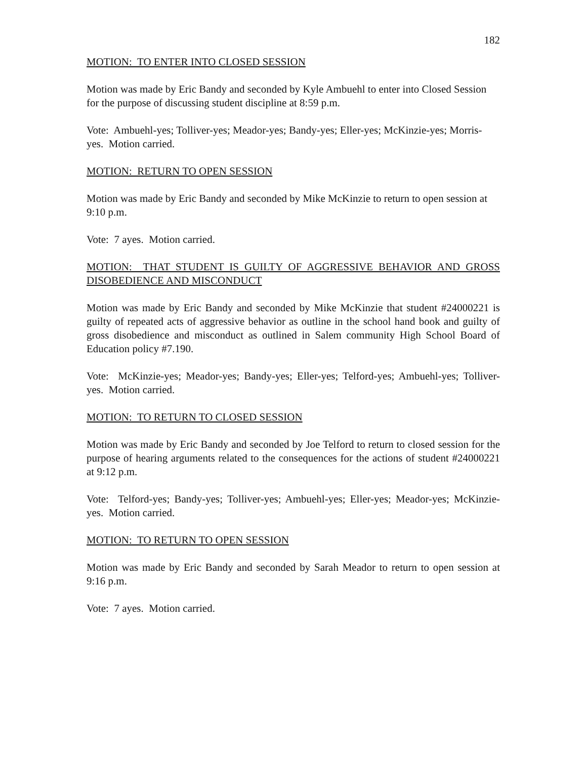182
MOTION: TO ENTER INTO CLOSED SESSION
Motion was made by Eric Bandy and seconded by Kyle Ambuehl to enter into Closed Session for the purpose of discussing student discipline at 8:59 p.m.
Vote: Ambuehl-yes; Tolliver-yes; Meador-yes; Bandy-yes; Eller-yes; McKinzie-yes; Morris-yes. Motion carried.
MOTION: RETURN TO OPEN SESSION
Motion was made by Eric Bandy and seconded by Mike McKinzie to return to open session at 9:10 p.m.
Vote: 7 ayes. Motion carried.
MOTION: THAT STUDENT IS GUILTY OF AGGRESSIVE BEHAVIOR AND GROSS DISOBEDIENCE AND MISCONDUCT
Motion was made by Eric Bandy and seconded by Mike McKinzie that student #24000221 is guilty of repeated acts of aggressive behavior as outline in the school hand book and guilty of gross disobedience and misconduct as outlined in Salem community High School Board of Education policy #7.190.
Vote: McKinzie-yes; Meador-yes; Bandy-yes; Eller-yes; Telford-yes; Ambuehl-yes; Tolliver-yes. Motion carried.
MOTION: TO RETURN TO CLOSED SESSION
Motion was made by Eric Bandy and seconded by Joe Telford to return to closed session for the purpose of hearing arguments related to the consequences for the actions of student #24000221 at 9:12 p.m.
Vote: Telford-yes; Bandy-yes; Tolliver-yes; Ambuehl-yes; Eller-yes; Meador-yes; McKinzie-yes. Motion carried.
MOTION: TO RETURN TO OPEN SESSION
Motion was made by Eric Bandy and seconded by Sarah Meador to return to open session at 9:16 p.m.
Vote: 7 ayes. Motion carried.